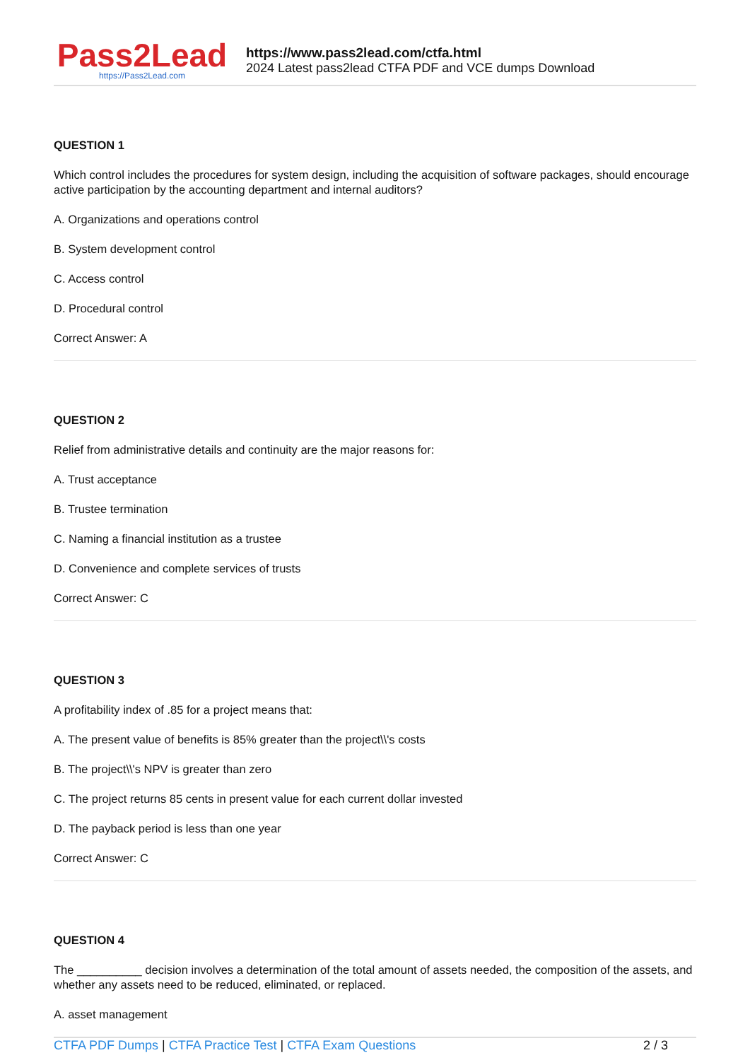Pass2Lead
https://Pass2Lead.com
https://www.pass2lead.com/ctfa.html
2024 Latest pass2lead CTFA PDF and VCE dumps Download
QUESTION 1
Which control includes the procedures for system design, including the acquisition of software packages, should encourage active participation by the accounting department and internal auditors?
A. Organizations and operations control
B. System development control
C. Access control
D. Procedural control
Correct Answer: A
QUESTION 2
Relief from administrative details and continuity are the major reasons for:
A. Trust acceptance
B. Trustee termination
C. Naming a financial institution as a trustee
D. Convenience and complete services of trusts
Correct Answer: C
QUESTION 3
A profitability index of .85 for a project means that:
A. The present value of benefits is 85% greater than the project\\'s costs
B. The project\\'s NPV is greater than zero
C. The project returns 85 cents in present value for each current dollar invested
D. The payback period is less than one year
Correct Answer: C
QUESTION 4
The __________ decision involves a determination of the total amount of assets needed, the composition of the assets, and whether any assets need to be reduced, eliminated, or replaced.
A. asset management
CTFA PDF Dumps | CTFA Practice Test | CTFA Exam Questions
2 / 3